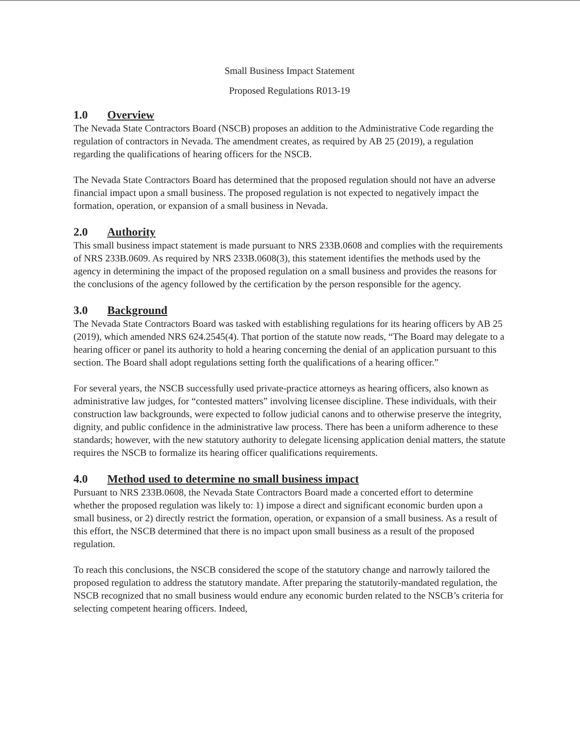Small Business Impact Statement
Proposed Regulations R013-19
1.0 Overview
The Nevada State Contractors Board (NSCB) proposes an addition to the Administrative Code regarding the regulation of contractors in Nevada. The amendment creates, as required by AB 25 (2019), a regulation regarding the qualifications of hearing officers for the NSCB.
The Nevada State Contractors Board has determined that the proposed regulation should not have an adverse financial impact upon a small business. The proposed regulation is not expected to negatively impact the formation, operation, or expansion of a small business in Nevada.
2.0 Authority
This small business impact statement is made pursuant to NRS 233B.0608 and complies with the requirements of NRS 233B.0609. As required by NRS 233B.0608(3), this statement identifies the methods used by the agency in determining the impact of the proposed regulation on a small business and provides the reasons for the conclusions of the agency followed by the certification by the person responsible for the agency.
3.0 Background
The Nevada State Contractors Board was tasked with establishing regulations for its hearing officers by AB 25 (2019), which amended NRS 624.2545(4). That portion of the statute now reads, “The Board may delegate to a hearing officer or panel its authority to hold a hearing concerning the denial of an application pursuant to this section. The Board shall adopt regulations setting forth the qualifications of a hearing officer.”
For several years, the NSCB successfully used private-practice attorneys as hearing officers, also known as administrative law judges, for “contested matters” involving licensee discipline. These individuals, with their construction law backgrounds, were expected to follow judicial canons and to otherwise preserve the integrity, dignity, and public confidence in the administrative law process. There has been a uniform adherence to these standards; however, with the new statutory authority to delegate licensing application denial matters, the statute requires the NSCB to formalize its hearing officer qualifications requirements.
4.0 Method used to determine no small business impact
Pursuant to NRS 233B.0608, the Nevada State Contractors Board made a concerted effort to determine whether the proposed regulation was likely to: 1) impose a direct and significant economic burden upon a small business, or 2) directly restrict the formation, operation, or expansion of a small business. As a result of this effort, the NSCB determined that there is no impact upon small business as a result of the proposed regulation.
To reach this conclusions, the NSCB considered the scope of the statutory change and narrowly tailored the proposed regulation to address the statutory mandate. After preparing the statutorily-mandated regulation, the NSCB recognized that no small business would endure any economic burden related to the NSCB’s criteria for selecting competent hearing officers. Indeed,